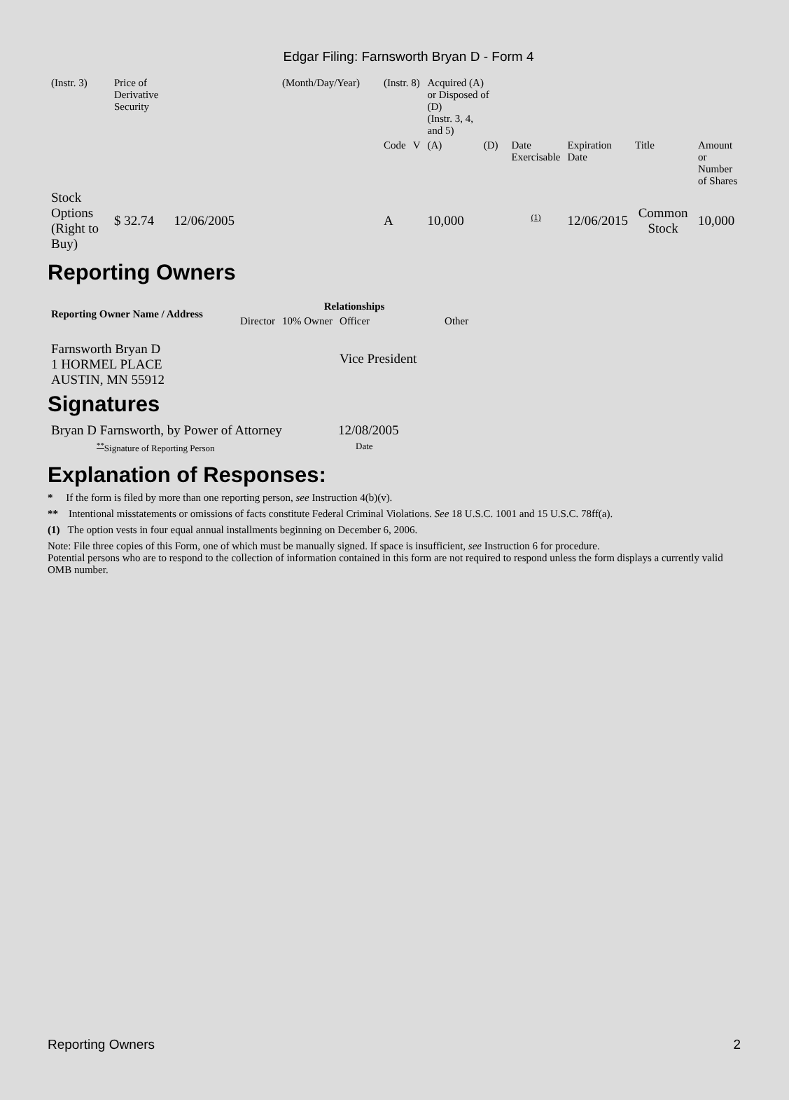Edgar Filing: Farnsworth Bryan D - Form 4
| (Instr. 3) | Price of Derivative Security | (Month/Day/Year) | (Instr. 8) | | Acquired (A) or Disposed of (D) (Instr. 3, 4, and 5) | | | | | |
| | | | Code | V | (A) | (D) | Date Exercisable | Expiration Date | Title | Amount or Number of Shares |
| Stock Options (Right to Buy) | $ 32.74 12/06/2005 | | A | | 10,000 | | <sup>(1)</sup> | 12/06/2015 | Common Stock | 10,000 |
Reporting Owners
| Reporting Owner Name / Address | Relationships | | | |
| --- | --- | --- | --- | --- |
| | Director | 10% Owner | Officer | Other |
| Farnsworth Bryan D 1 HORMEL PLACE AUSTIN, MN 55912 | | | Vice President | |
Signatures
| Bryan D Farnsworth, by Power of Attorney | 12/08/2005 |
| <sup>**</sup> Signature of Reporting Person | Date |
Explanation of Responses:
* If the form is filed by more than one reporting person, see Instruction 4(b)(v).
** Intentional misstatements or omissions of facts constitute Federal Criminal Violations. See 18 U.S.C. 1001 and 15 U.S.C. 78ff(a).
(1) The option vests in four equal annual installments beginning on December 6, 2006.
Note: File three copies of this Form, one of which must be manually signed. If space is insufficient, see Instruction 6 for procedure.
Potential persons who are to respond to the collection of information contained in this form are not required to respond unless the form displays a currently valid OMB number.
Reporting Owners 2